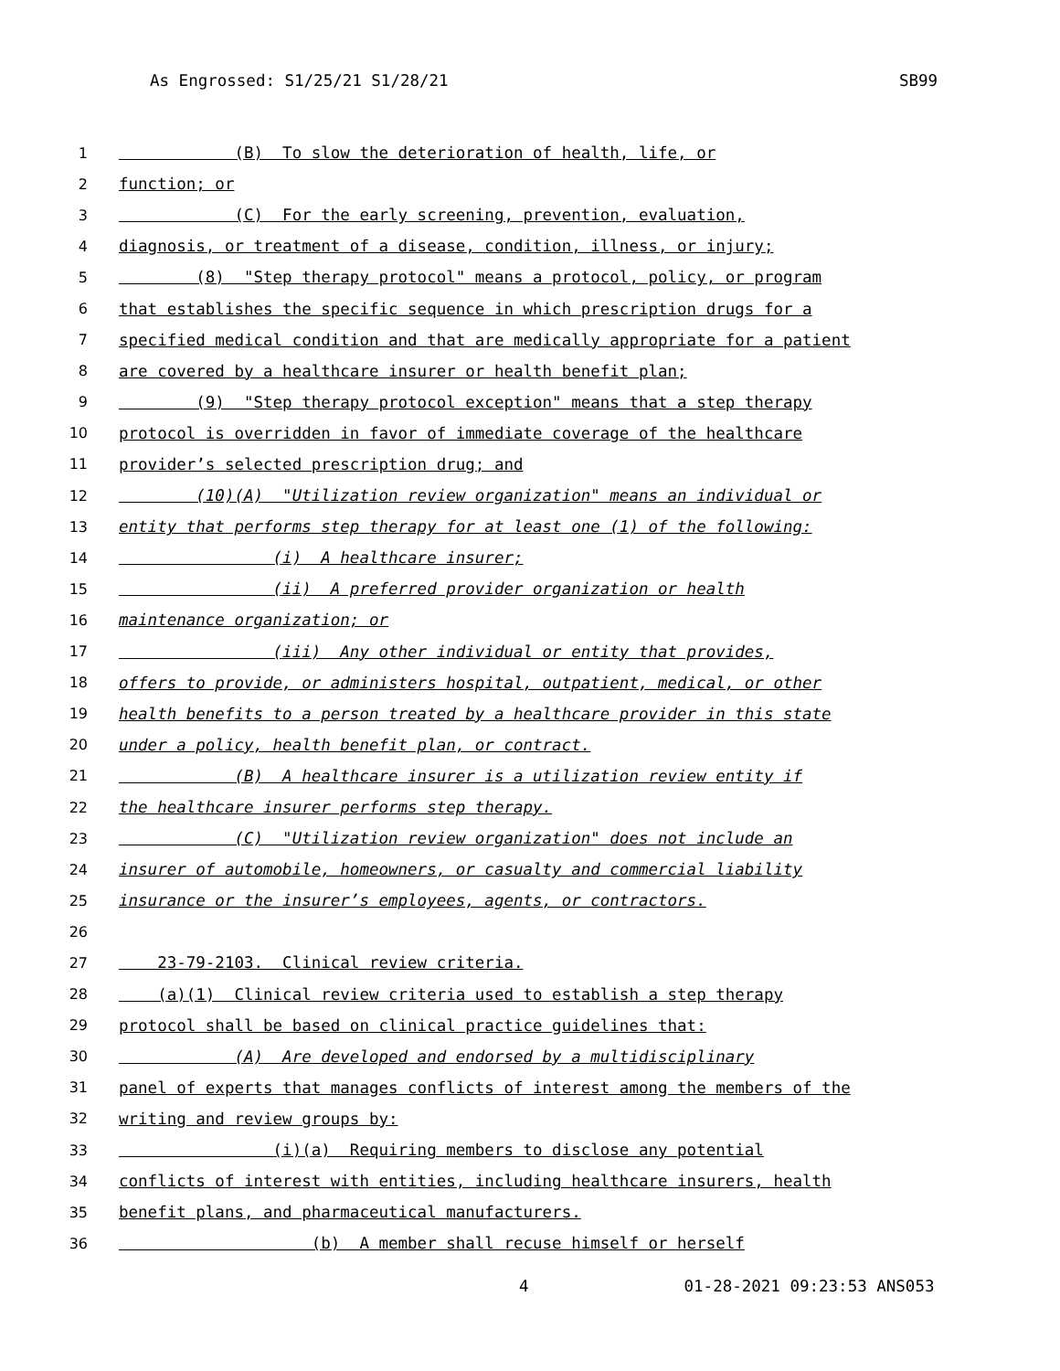As Engrossed: S1/25/21 S1/28/21 SB99
1 (B) To slow the deterioration of health, life, or
2 function; or
3 (C) For the early screening, prevention, evaluation,
4 diagnosis, or treatment of a disease, condition, illness, or injury;
5 (8) "Step therapy protocol" means a protocol, policy, or program
6 that establishes the specific sequence in which prescription drugs for a
7 specified medical condition and that are medically appropriate for a patient
8 are covered by a healthcare insurer or health benefit plan;
9 (9) "Step therapy protocol exception" means that a step therapy
10 protocol is overridden in favor of immediate coverage of the healthcare
11 provider’s selected prescription drug; and
12 (10)(A) "Utilization review organization" means an individual or
13 entity that performs step therapy for at least one (1) of the following:
14 (i) A healthcare insurer;
15 (ii) A preferred provider organization or health
16 maintenance organization; or
17 (iii) Any other individual or entity that provides,
18 offers to provide, or administers hospital, outpatient, medical, or other
19 health benefits to a person treated by a healthcare provider in this state
20 under a policy, health benefit plan, or contract.
21 (B) A healthcare insurer is a utilization review entity if
22 the healthcare insurer performs step therapy.
23 (C) "Utilization review organization" does not include an
24 insurer of automobile, homeowners, or casualty and commercial liability
25 insurance or the insurer’s employees, agents, or contractors.
26
27 23-79-2103. Clinical review criteria.
28 (a)(1) Clinical review criteria used to establish a step therapy
29 protocol shall be based on clinical practice guidelines that:
30 (A) Are developed and endorsed by a multidisciplinary
31 panel of experts that manages conflicts of interest among the members of the
32 writing and review groups by:
33 (i)(a) Requiring members to disclose any potential
34 conflicts of interest with entities, including healthcare insurers, health
35 benefit plans, and pharmaceutical manufacturers.
36 (b) A member shall recuse himself or herself
4 01-28-2021 09:23:53 ANS053